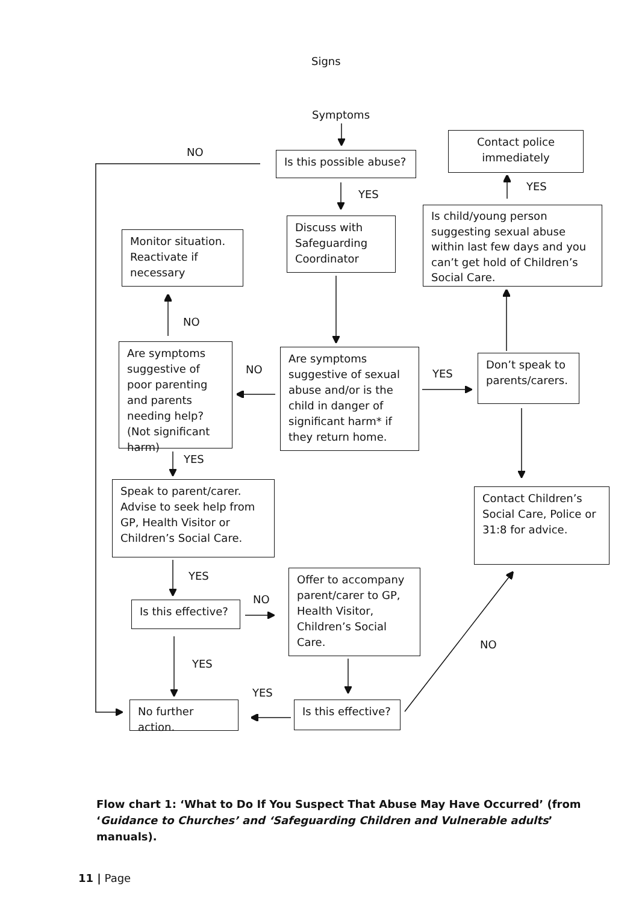Signs
Symptoms
NO
Is this possible abuse?
Contact police immediately
YES
YES
Discuss with Safeguarding Coordinator
Is child/young person suggesting sexual abuse within last few days and you can’t get hold of Children’s Social Care.
Monitor situation. Reactivate if necessary
NO
Are symptoms suggestive of poor parenting and parents needing help? (Not significant harm)
NO
Are symptoms suggestive of sexual abuse and/or is the child in danger of significant harm* if they return home.
YES
Don’t speak to parents/carers.
YES
Speak to parent/carer. Advise to seek help from GP, Health Visitor or Children’s Social Care.
Contact Children’s Social Care, Police or 31:8 for advice.
YES
Offer to accompany parent/carer to GP, Health Visitor, Children’s Social Care.
NO
Is this effective?
NO
YES
YES
No further action.
Is this effective?
Flow chart 1: ‘What to Do If You Suspect That Abuse May Have Occurred’ (from ‘Guidance to Churches’ and ‘Safeguarding Children and Vulnerable adults’ manuals).
11 | Page